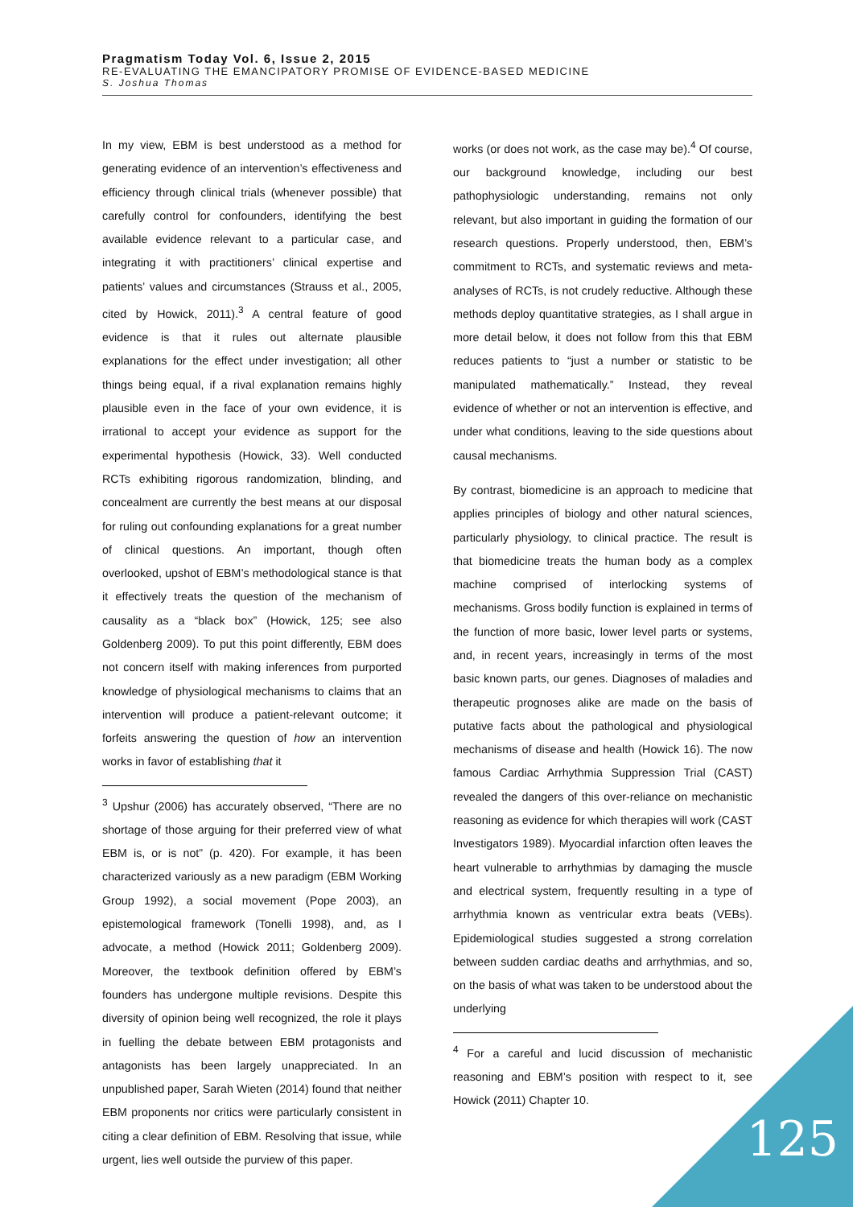Pragmatism Today Vol. 6, Issue 2, 2015
RE-EVALUATING THE EMANCIPATORY PROMISE OF EVIDENCE-BASED MEDICINE
S. Joshua Thomas
In my view, EBM is best understood as a method for generating evidence of an intervention’s effectiveness and efficiency through clinical trials (whenever possible) that carefully control for confounders, identifying the best available evidence relevant to a particular case, and integrating it with practitioners’ clinical expertise and patients’ values and circumstances (Strauss et al., 2005, cited by Howick, 2011).<sup>3</sup> A central feature of good evidence is that it rules out alternate plausible explanations for the effect under investigation; all other things being equal, if a rival explanation remains highly plausible even in the face of your own evidence, it is irrational to accept your evidence as support for the experimental hypothesis (Howick, 33). Well conducted RCTs exhibiting rigorous randomization, blinding, and concealment are currently the best means at our disposal for ruling out confounding explanations for a great number of clinical questions. An important, though often overlooked, upshot of EBM’s methodological stance is that it effectively treats the question of the mechanism of causality as a “black box” (Howick, 125; see also Goldenberg 2009). To put this point differently, EBM does not concern itself with making inferences from purported knowledge of physiological mechanisms to claims that an intervention will produce a patient-relevant outcome; it forfeits answering the question of how an intervention works in favor of establishing that it
<sup>3</sup> Upshur (2006) has accurately observed, “There are no shortage of those arguing for their preferred view of what EBM is, or is not” (p. 420). For example, it has been characterized variously as a new paradigm (EBM Working Group 1992), a social movement (Pope 2003), an epistemological framework (Tonelli 1998), and, as I advocate, a method (Howick 2011; Goldenberg 2009). Moreover, the textbook definition offered by EBM’s founders has undergone multiple revisions. Despite this diversity of opinion being well recognized, the role it plays in fuelling the debate between EBM protagonists and antagonists has been largely unappreciated. In an unpublished paper, Sarah Wieten (2014) found that neither EBM proponents nor critics were particularly consistent in citing a clear definition of EBM. Resolving that issue, while urgent, lies well outside the purview of this paper.
works (or does not work, as the case may be).<sup>4</sup> Of course, our background knowledge, including our best pathophysiologic understanding, remains not only relevant, but also important in guiding the formation of our research questions. Properly understood, then, EBM’s commitment to RCTs, and systematic reviews and meta-analyses of RCTs, is not crudely reductive. Although these methods deploy quantitative strategies, as I shall argue in more detail below, it does not follow from this that EBM reduces patients to “just a number or statistic to be manipulated mathematically.” Instead, they reveal evidence of whether or not an intervention is effective, and under what conditions, leaving to the side questions about causal mechanisms.
By contrast, biomedicine is an approach to medicine that applies principles of biology and other natural sciences, particularly physiology, to clinical practice. The result is that biomedicine treats the human body as a complex machine comprised of interlocking systems of mechanisms. Gross bodily function is explained in terms of the function of more basic, lower level parts or systems, and, in recent years, increasingly in terms of the most basic known parts, our genes. Diagnoses of maladies and therapeutic prognoses alike are made on the basis of putative facts about the pathological and physiological mechanisms of disease and health (Howick 16). The now famous Cardiac Arrhythmia Suppression Trial (CAST) revealed the dangers of this over-reliance on mechanistic reasoning as evidence for which therapies will work (CAST Investigators 1989). Myocardial infarction often leaves the heart vulnerable to arrhythmias by damaging the muscle and electrical system, frequently resulting in a type of arrhythmia known as ventricular extra beats (VEBs). Epidemiological studies suggested a strong correlation between sudden cardiac deaths and arrhythmias, and so, on the basis of what was taken to be understood about the underlying
<sup>4</sup> For a careful and lucid discussion of mechanistic reasoning and EBM’s position with respect to it, see Howick (2011) Chapter 10.
125